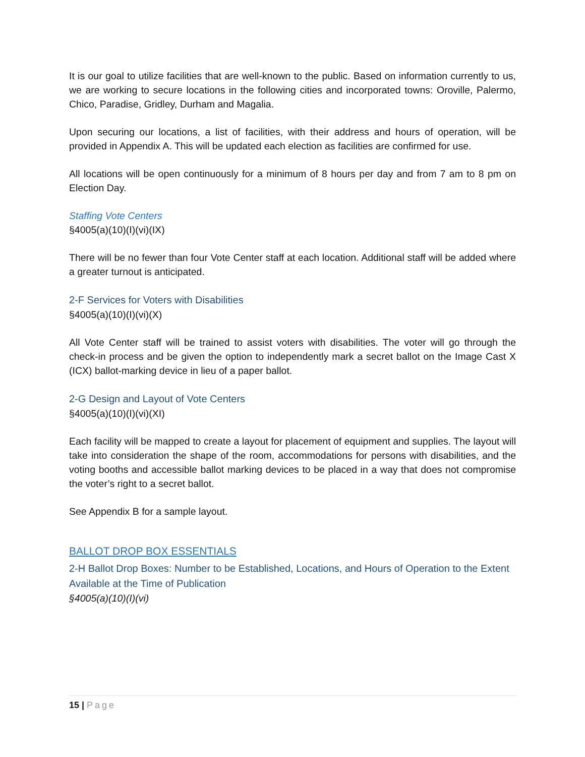It is our goal to utilize facilities that are well-known to the public. Based on information currently to us, we are working to secure locations in the following cities and incorporated towns: Oroville, Palermo, Chico, Paradise, Gridley, Durham and Magalia.
Upon securing our locations, a list of facilities, with their address and hours of operation, will be provided in Appendix A. This will be updated each election as facilities are confirmed for use.
All locations will be open continuously for a minimum of 8 hours per day and from 7 am to 8 pm on Election Day.
Staffing Vote Centers
§4005(a)(10)(I)(vi)(IX)
There will be no fewer than four Vote Center staff at each location. Additional staff will be added where a greater turnout is anticipated.
2-F Services for Voters with Disabilities
§4005(a)(10)(I)(vi)(X)
All Vote Center staff will be trained to assist voters with disabilities. The voter will go through the check-in process and be given the option to independently mark a secret ballot on the Image Cast X (ICX) ballot-marking device in lieu of a paper ballot.
2-G Design and Layout of Vote Centers
§4005(a)(10)(I)(vi)(XI)
Each facility will be mapped to create a layout for placement of equipment and supplies. The layout will take into consideration the shape of the room, accommodations for persons with disabilities, and the voting booths and accessible ballot marking devices to be placed in a way that does not compromise the voter’s right to a secret ballot.
See Appendix B for a sample layout.
BALLOT DROP BOX ESSENTIALS
2-H Ballot Drop Boxes: Number to be Established, Locations, and Hours of Operation to the Extent Available at the Time of Publication
§4005(a)(10)(I)(vi)
15 | Page